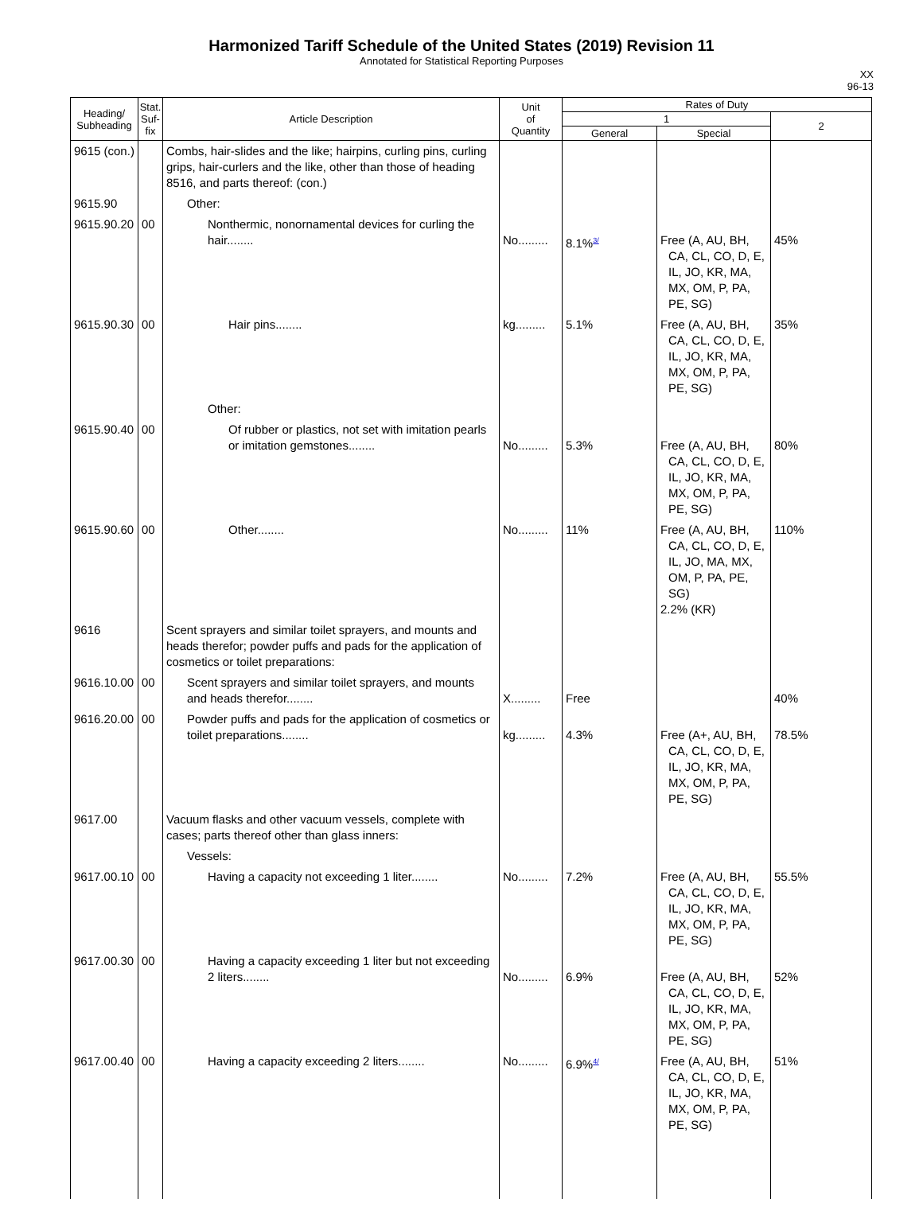Harmonized Tariff Schedule of the United States (2019) Revision 11
Annotated for Statistical Reporting Purposes
XX
96-13
| Heading/ Subheading | Stat. Suf- fix | Article Description | Unit of Quantity | Rates of Duty | | |
| --- | --- | --- | --- | --- | --- | --- |
| | | | | 1 | | 2 |
| | | | | General | Special | |
| 9615 (con.) | | Combs, hair-slides and the like; hairpins, curling pins, curling grips, hair-curlers and the like, other than those of heading 8516, and parts thereof: (con.) | | | | |
| 9615.90 | | Other: | | | | |
| 9615.90.20 | 00 | Nonthermic, nonornamental devices for curling the hair........ | No......... | 8.1%<sup>3/</sup> | Free (A, AU, BH, CA, CL, CO, D, E, IL, JO, KR, MA, MX, OM, P, PA, PE, SG) | 45% |
| 9615.90.30 | 00 | Hair pins........ | kg......... | 5.1% | Free (A, AU, BH, CA, CL, CO, D, E, IL, JO, KR, MA, MX, OM, P, PA, PE, SG) | 35% |
| | | Other: | | | | |
| 9615.90.40 | 00 | Of rubber or plastics, not set with imitation pearls or imitation gemstones........ | No......... | 5.3% | Free (A, AU, BH, CA, CL, CO, D, E, IL, JO, KR, MA, MX, OM, P, PA, PE, SG) | 80% |
| 9615.90.60 | 00 | Other........ | No......... | 11% | Free (A, AU, BH, CA, CL, CO, D, E, IL, JO, MA, MX, OM, P, PA, PE, SG) 2.2% (KR) | 110% |
| 9616 | | Scent sprayers and similar toilet sprayers, and mounts and heads therefor; powder puffs and pads for the application of cosmetics or toilet preparations: | | | | |
| 9616.10.00 | 00 | Scent sprayers and similar toilet sprayers, and mounts and heads therefor........ | X......... | Free | | 40% |
| 9616.20.00 | 00 | Powder puffs and pads for the application of cosmetics or toilet preparations........ | kg......... | 4.3% | Free (A+, AU, BH, CA, CL, CO, D, E, IL, JO, KR, MA, MX, OM, P, PA, PE, SG) | 78.5% |
| 9617.00 | | Vacuum flasks and other vacuum vessels, complete with cases; parts thereof other than glass inners: | | | | |
| | | Vessels: | | | | |
| 9617.00.10 | 00 | Having a capacity not exceeding 1 liter........ | No......... | 7.2% | Free (A, AU, BH, CA, CL, CO, D, E, IL, JO, KR, MA, MX, OM, P, PA, PE, SG) | 55.5% |
| 9617.00.30 | 00 | Having a capacity exceeding 1 liter but not exceeding 2 liters........ | No......... | 6.9% | Free (A, AU, BH, CA, CL, CO, D, E, IL, JO, KR, MA, MX, OM, P, PA, PE, SG) | 52% |
| 9617.00.40 | 00 | Having a capacity exceeding 2 liters........ | No......... | 6.9%<sup>4/</sup> | Free (A, AU, BH, CA, CL, CO, D, E, IL, JO, KR, MA, MX, OM, P, PA, PE, SG) | 51% |